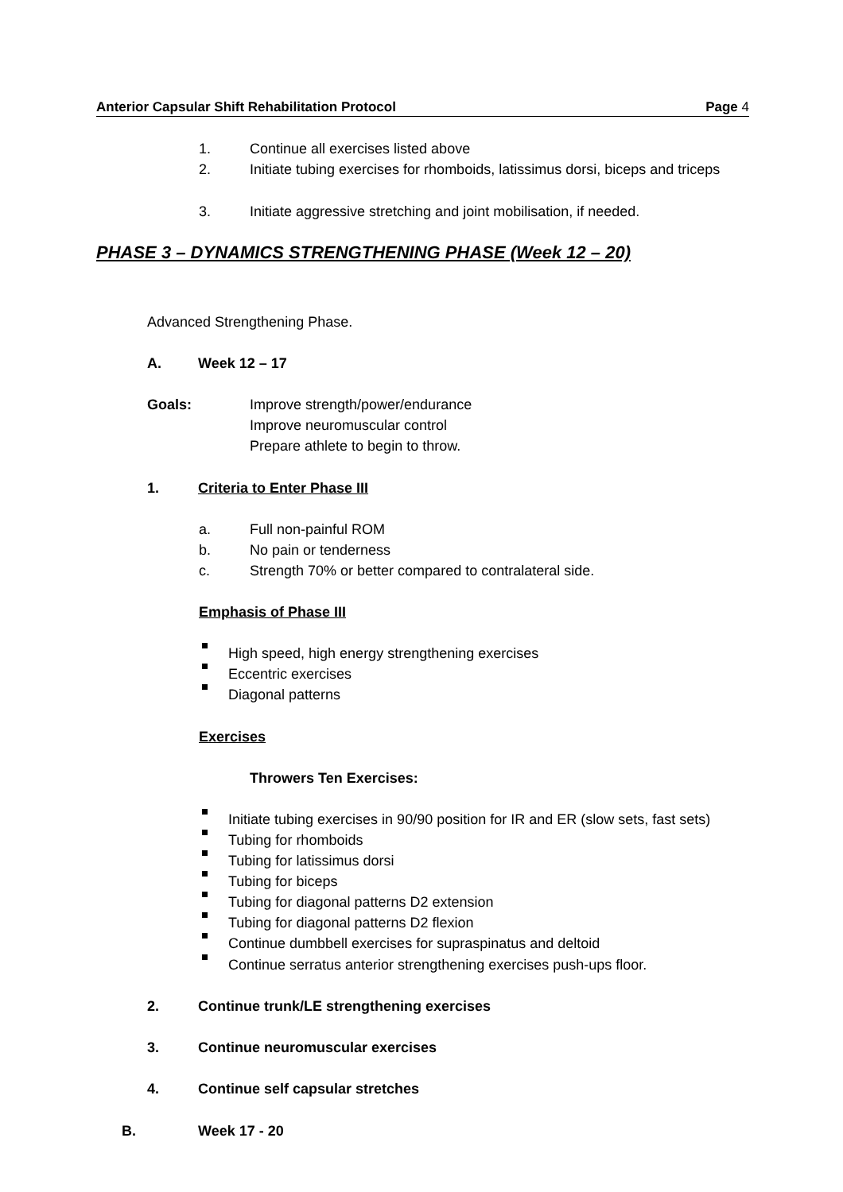Anterior Capsular Shift Rehabilitation Protocol Page 4
1. Continue all exercises listed above
2. Initiate tubing exercises for rhomboids, latissimus dorsi, biceps and triceps
3. Initiate aggressive stretching and joint mobilisation, if needed.
PHASE 3 – DYNAMICS STRENGTHENING PHASE (Week 12 – 20)
Advanced Strengthening Phase.
A. Week 12 – 17
Goals: Improve strength/power/endurance
Improve neuromuscular control
Prepare athlete to begin to throw.
1. Criteria to Enter Phase III
a. Full non-painful ROM
b. No pain or tenderness
c. Strength 70% or better compared to contralateral side.
Emphasis of Phase III
High speed, high energy strengthening exercises
Eccentric exercises
Diagonal patterns
Exercises
Throwers Ten Exercises:
Initiate tubing exercises in 90/90 position for IR and ER (slow sets, fast sets)
Tubing for rhomboids
Tubing for latissimus dorsi
Tubing for biceps
Tubing for diagonal patterns D2 extension
Tubing for diagonal patterns D2 flexion
Continue dumbbell exercises for supraspinatus and deltoid
Continue serratus anterior strengthening exercises push-ups floor.
2. Continue trunk/LE strengthening exercises
3. Continue neuromuscular exercises
4. Continue self capsular stretches
B. Week 17 - 20